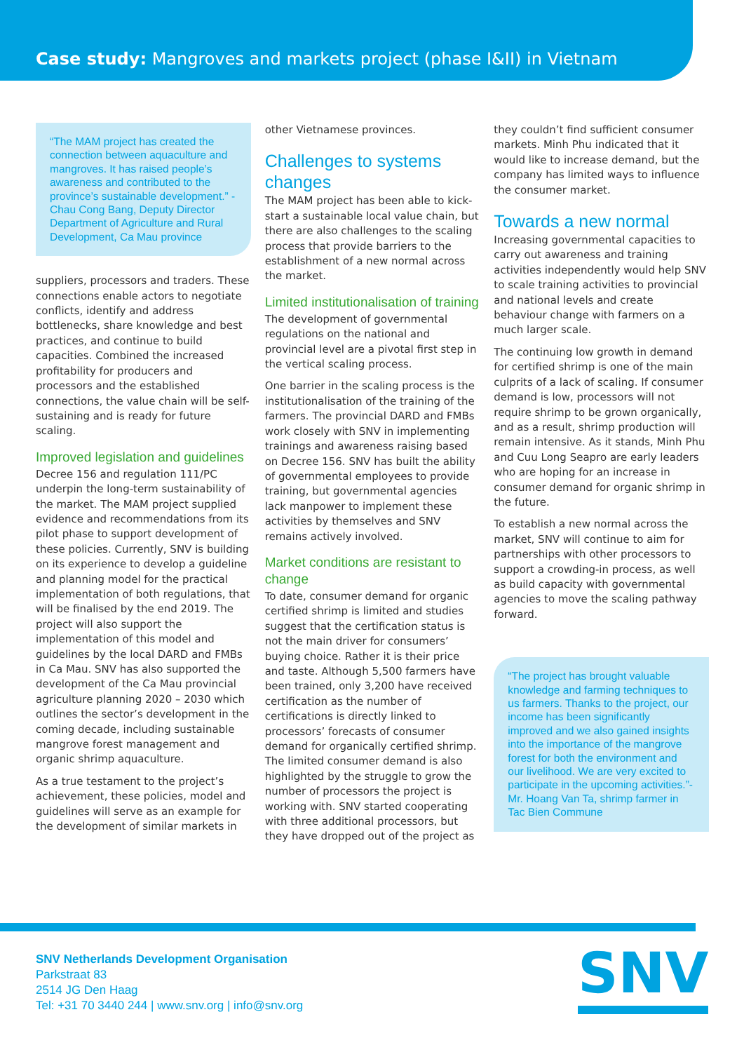Case study: Mangroves and markets project (phase I&II) in Vietnam
“The MAM project has created the connection between aquaculture and mangroves. It has raised people’s awareness and contributed to the province’s sustainable development.” - Chau Cong Bang, Deputy Director Department of Agriculture and Rural Development, Ca Mau province
suppliers, processors and traders. These connections enable actors to negotiate conflicts, identify and address bottlenecks, share knowledge and best practices, and continue to build capacities. Combined the increased profitability for producers and processors and the established connections, the value chain will be self-sustaining and is ready for future scaling.
Improved legislation and guidelines
Decree 156 and regulation 111/PC underpin the long-term sustainability of the market. The MAM project supplied evidence and recommendations from its pilot phase to support development of these policies. Currently, SNV is building on its experience to develop a guideline and planning model for the practical implementation of both regulations, that will be finalised by the end 2019. The project will also support the implementation of this model and guidelines by the local DARD and FMBs in Ca Mau. SNV has also supported the development of the Ca Mau provincial agriculture planning 2020 – 2030 which outlines the sector’s development in the coming decade, including sustainable mangrove forest management and organic shrimp aquaculture.
As a true testament to the project’s achievement, these policies, model and guidelines will serve as an example for the development of similar markets in
other Vietnamese provinces.
Challenges to systems changes
The MAM project has been able to kick-start a sustainable local value chain, but there are also challenges to the scaling process that provide barriers to the establishment of a new normal across the market.
Limited institutionalisation of training
The development of governmental regulations on the national and provincial level are a pivotal first step in the vertical scaling process.
One barrier in the scaling process is the institutionalisation of the training of the farmers. The provincial DARD and FMBs work closely with SNV in implementing trainings and awareness raising based on Decree 156. SNV has built the ability of governmental employees to provide training, but governmental agencies lack manpower to implement these activities by themselves and SNV remains actively involved.
Market conditions are resistant to change
To date, consumer demand for organic certified shrimp is limited and studies suggest that the certification status is not the main driver for consumers’ buying choice. Rather it is their price and taste. Although 5,500 farmers have been trained, only 3,200 have received certification as the number of certifications is directly linked to processors’ forecasts of consumer demand for organically certified shrimp. The limited consumer demand is also highlighted by the struggle to grow the number of processors the project is working with. SNV started cooperating with three additional processors, but they have dropped out of the project as
they couldn’t find sufficient consumer markets. Minh Phu indicated that it would like to increase demand, but the company has limited ways to influence the consumer market.
Towards a new normal
Increasing governmental capacities to carry out awareness and training activities independently would help SNV to scale training activities to provincial and national levels and create behaviour change with farmers on a much larger scale.
The continuing low growth in demand for certified shrimp is one of the main culprits of a lack of scaling. If consumer demand is low, processors will not require shrimp to be grown organically, and as a result, shrimp production will remain intensive. As it stands, Minh Phu and Cuu Long Seapro are early leaders who are hoping for an increase in consumer demand for organic shrimp in the future.
To establish a new normal across the market, SNV will continue to aim for partnerships with other processors to support a crowding-in process, as well as build capacity with governmental agencies to move the scaling pathway forward.
“The project has brought valuable knowledge and farming techniques to us farmers. Thanks to the project, our income has been significantly improved and we also gained insights into the importance of the mangrove forest for both the environment and our livelihood. We are very excited to participate in the upcoming activities.”- Mr. Hoang Van Ta, shrimp farmer in Tac Bien Commune
SNV Netherlands Development Organisation
Parkstraat 83
2514 JG Den Haag
Tel: +31 70 3440 244 | www.snv.org | info@snv.org
SNV